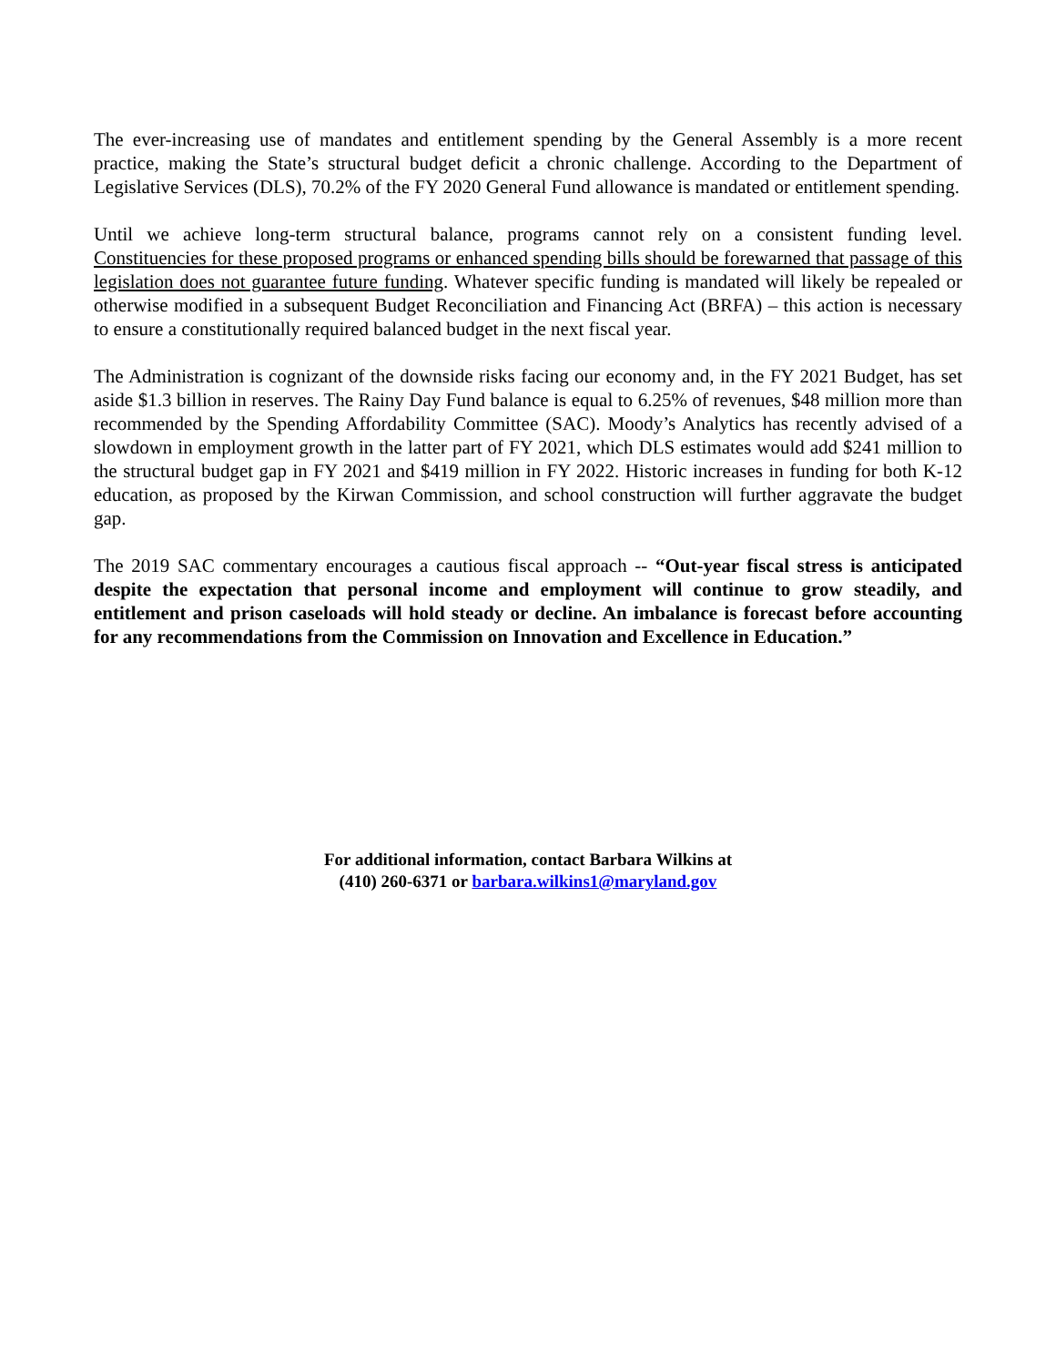The ever-increasing use of mandates and entitlement spending by the General Assembly is a more recent practice, making the State’s structural budget deficit a chronic challenge. According to the Department of Legislative Services (DLS), 70.2% of the FY 2020 General Fund allowance is mandated or entitlement spending.
Until we achieve long-term structural balance, programs cannot rely on a consistent funding level. Constituencies for these proposed programs or enhanced spending bills should be forewarned that passage of this legislation does not guarantee future funding. Whatever specific funding is mandated will likely be repealed or otherwise modified in a subsequent Budget Reconciliation and Financing Act (BRFA) – this action is necessary to ensure a constitutionally required balanced budget in the next fiscal year.
The Administration is cognizant of the downside risks facing our economy and, in the FY 2021 Budget, has set aside $1.3 billion in reserves. The Rainy Day Fund balance is equal to 6.25% of revenues, $48 million more than recommended by the Spending Affordability Committee (SAC). Moody’s Analytics has recently advised of a slowdown in employment growth in the latter part of FY 2021, which DLS estimates would add $241 million to the structural budget gap in FY 2021 and $419 million in FY 2022. Historic increases in funding for both K-12 education, as proposed by the Kirwan Commission, and school construction will further aggravate the budget gap.
The 2019 SAC commentary encourages a cautious fiscal approach -- “Out-year fiscal stress is anticipated despite the expectation that personal income and employment will continue to grow steadily, and entitlement and prison caseloads will hold steady or decline. An imbalance is forecast before accounting for any recommendations from the Commission on Innovation and Excellence in Education.”
For additional information, contact Barbara Wilkins at
(410) 260-6371 or barbara.wilkins1@maryland.gov